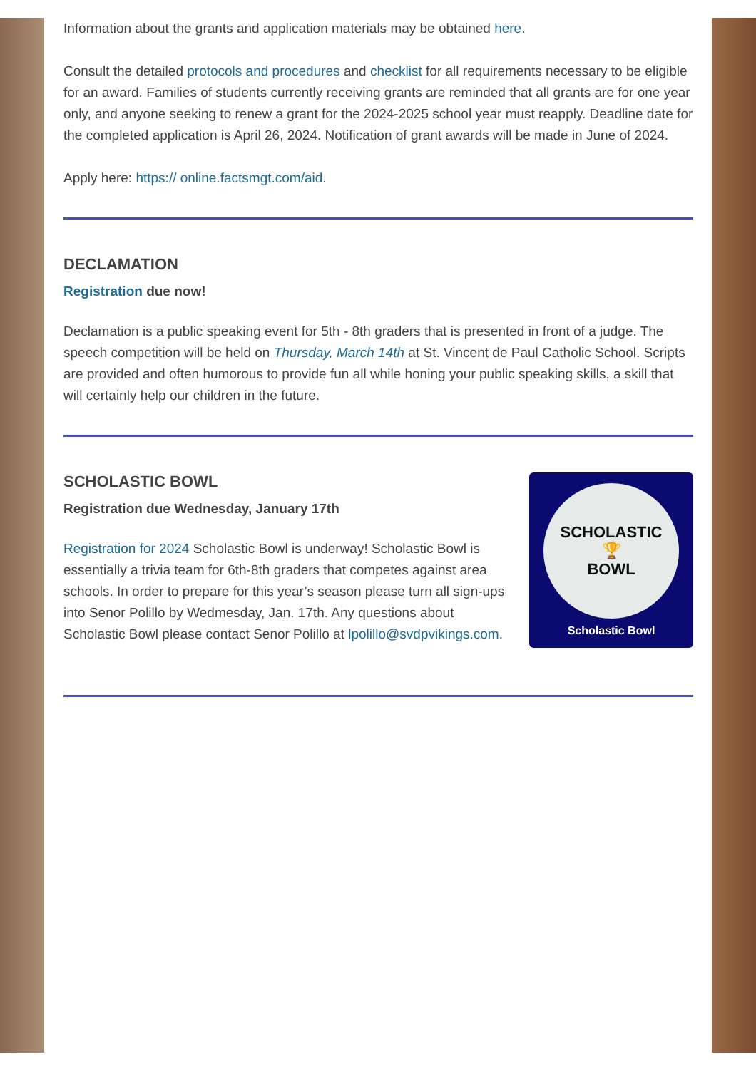Information about the grants and application materials may be obtained here.
Consult the detailed protocols and procedures and checklist for all requirements necessary to be eligible for an award. Families of students currently receiving grants are reminded that all grants are for one year only, and anyone seeking to renew a grant for the 2024-2025 school year must reapply. Deadline date for the completed application is April 26, 2024. Notification of grant awards will be made in June of 2024.
Apply here: https:// online.factsmgt.com/aid.
DECLAMATION
Registration due now!
Declamation is a public speaking event for 5th - 8th graders that is presented in front of a judge. The speech competition will be held on Thursday, March 14th at St. Vincent de Paul Catholic School. Scripts are provided and often humorous to provide fun all while honing your public speaking skills, a skill that will certainly help our children in the future.
SCHOLASTIC BOWL
Registration due Wednesday, January 17th
Registration for 2024 Scholastic Bowl is underway! Scholastic Bowl is essentially a trivia team for 6th-8th graders that competes against area schools. In order to prepare for this year’s season please turn all sign-ups into Senor Polillo by Wedmesday, Jan. 17th. Any questions about Scholastic Bowl please contact Senor Polillo at lpolillo@svdpvikings.com.
SCHOLASTIC
🏆
BOWL
Scholastic Bowl